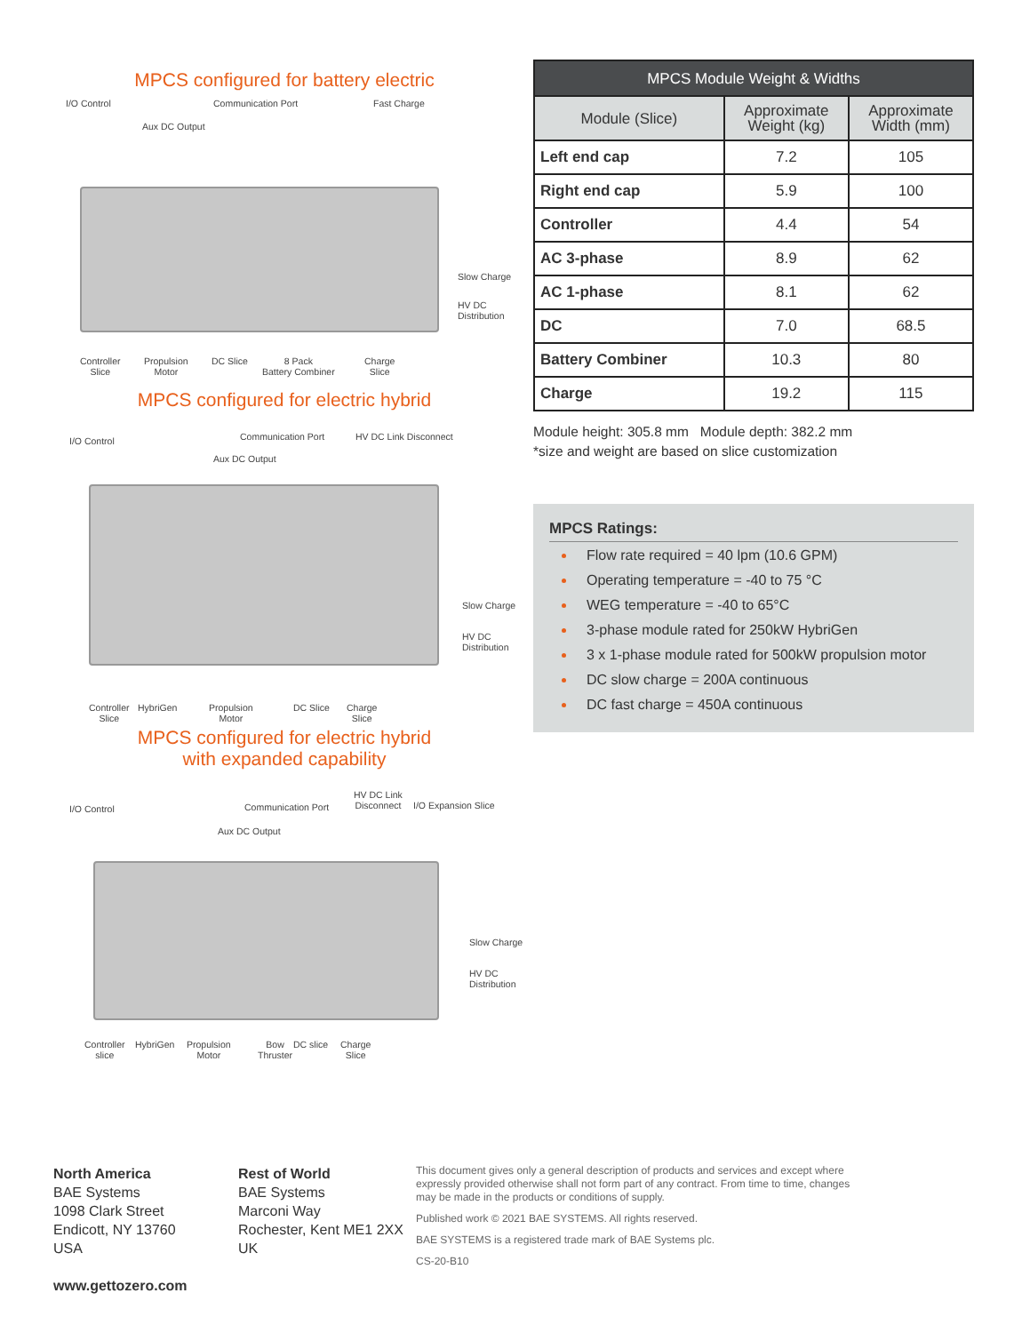MPCS configured for battery electric
I/O Control Communication Port Fast Charge
Aux DC Output
Slow Charge
HV DC
Distribution
Controller
Slice
Propulsion
Motor
DC Slice 8 Pack
Battery Combiner
Charge
Slice
MPCS configured for electric hybrid
I/O Control Communication Port HV DC Link Disconnect
Aux DC Output
Slow Charge
HV DC
Distribution
Controller
Slice
HybriGen Propulsion
Motor
DC Slice Charge
Slice
MPCS configured for electric hybrid
with expanded capability
I/O Control Communication Port
HV DC Link
Disconnect I/O Expansion Slice
Aux DC Output
Slow Charge
HV DC
Distribution
Controller
slice
HybriGen Propulsion
Motor
Bow
Thruster
DC slice Charge
Slice
| MPCS Module Weight & Widths | | |
| --- | --- | --- |
| Module (Slice) | Approximate Weight (kg) | Approximate Width (mm) |
| Left end cap | 7.2 | 105 |
| Right end cap | 5.9 | 100 |
| Controller | 4.4 | 54 |
| AC 3-phase | 8.9 | 62 |
| AC 1-phase | 8.1 | 62 |
| DC | 7.0 | 68.5 |
| Battery Combiner | 10.3 | 80 |
| Charge | 19.2 | 115 |
Module height: 305.8 mm Module depth: 382.2 mm
*size and weight are based on slice customization
MPCS Ratings:
Flow rate required = 40 lpm (10.6 GPM)
Operating temperature = -40 to 75 °C
WEG temperature = -40 to 65°C
3-phase module rated for 250kW HybriGen
3 x 1-phase module rated for 500kW propulsion motor
DC slow charge = 200A continuous
DC fast charge = 450A continuous
North America
BAE Systems
1098 Clark Street
Endicott, NY 13760
USA
www.gettozero.com
Rest of World
BAE Systems
Marconi Way
Rochester, Kent ME1 2XX
UK
This document gives only a general description of products and services and except where expressly provided otherwise shall not form part of any contract. From time to time, changes may be made in the products or conditions of supply.
Published work © 2021 BAE SYSTEMS. All rights reserved.
BAE SYSTEMS is a registered trade mark of BAE Systems plc.
CS-20-B10